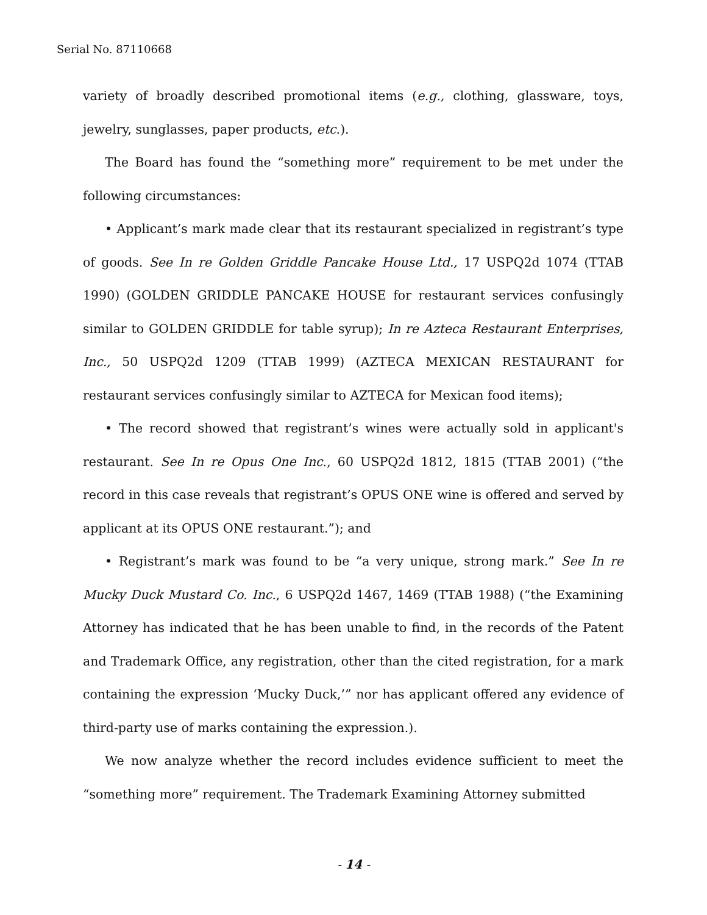Serial No. 87110668
variety of broadly described promotional items (e.g., clothing, glassware, toys, jewelry, sunglasses, paper products, etc.).
The Board has found the “something more” requirement to be met under the following circumstances:
• Applicant’s mark made clear that its restaurant specialized in registrant’s type of goods. See In re Golden Griddle Pancake House Ltd., 17 USPQ2d 1074 (TTAB 1990) (GOLDEN GRIDDLE PANCAKE HOUSE for restaurant services confusingly similar to GOLDEN GRIDDLE for table syrup); In re Azteca Restaurant Enterprises, Inc., 50 USPQ2d 1209 (TTAB 1999) (AZTECA MEXICAN RESTAURANT for restaurant services confusingly similar to AZTECA for Mexican food items);
• The record showed that registrant’s wines were actually sold in applicant's restaurant. See In re Opus One Inc., 60 USPQ2d 1812, 1815 (TTAB 2001) (“the record in this case reveals that registrant’s OPUS ONE wine is offered and served by applicant at its OPUS ONE restaurant.”); and
• Registrant’s mark was found to be “a very unique, strong mark.” See In re Mucky Duck Mustard Co. Inc., 6 USPQ2d 1467, 1469 (TTAB 1988) (“the Examining Attorney has indicated that he has been unable to find, in the records of the Patent and Trademark Office, any registration, other than the cited registration, for a mark containing the expression ‘Mucky Duck,’” nor has applicant offered any evidence of third-party use of marks containing the expression.).
We now analyze whether the record includes evidence sufficient to meet the “something more” requirement. The Trademark Examining Attorney submitted
- 14 -